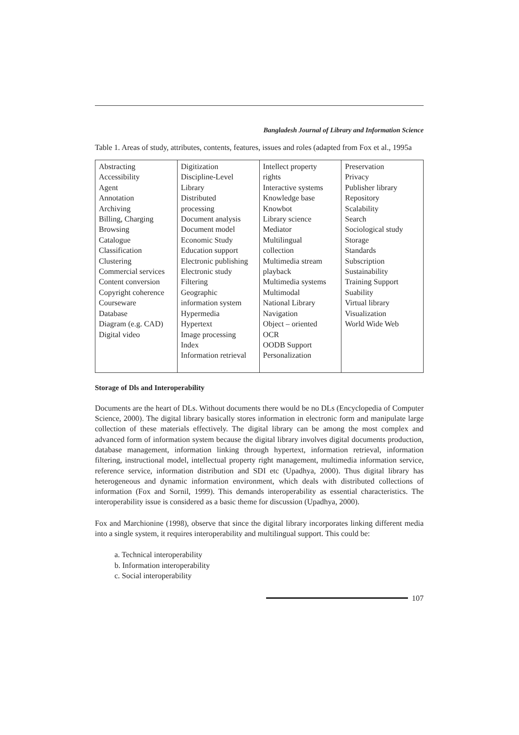Bangladesh Journal of Library and Information Science
Table 1. Areas of study, attributes, contents, features, issues and roles (adapted from Fox et al., 1995a
| Abstracting Accessibility Agent Annotation Archiving Billing, Charging Browsing Catalogue Classification Clustering Commercial services Content conversion Copyright coherence Courseware Database Diagram (e.g. CAD) Digital video | Digitization Discipline-Level Library Distributed processing Document analysis Document model Economic Study Education support Electronic publishing Electronic study Filtering Geographic information system Hypermedia Hypertext Image processing Index Information retrieval | Intellect property rights Interactive systems Knowledge base Knowbot Library science Mediator Multilingual collection Multimedia stream playback Multimedia systems Multimodal National Library Navigation Object – oriented OCR OODB Support Personalization | Preservation Privacy Publisher library Repository Scalability Search Sociological study Storage Standards Subscription Sustainability Training Support Suability Virtual library Visualization World Wide Web |
Storage of Dls and Interoperability
Documents are the heart of DLs. Without documents there would be no DLs (Encyclopedia of Computer Science, 2000). The digital library basically stores information in electronic form and manipulate large collection of these materials effectively. The digital library can be among the most complex and advanced form of information system because the digital library involves digital documents production, database management, information linking through hypertext, information retrieval, information filtering, instructional model, intellectual property right management, multimedia information service, reference service, information distribution and SDI etc (Upadhya, 2000). Thus digital library has heterogeneous and dynamic information environment, which deals with distributed collections of information (Fox and Sornil, 1999). This demands interoperability as essential characteristics. The interoperability issue is considered as a basic theme for discussion (Upadhya, 2000).
Fox and Marchionine (1998), observe that since the digital library incorporates linking different media into a single system, it requires interoperability and multilingual support. This could be:
a. Technical interoperability
b. Information interoperability
c. Social interoperability
107